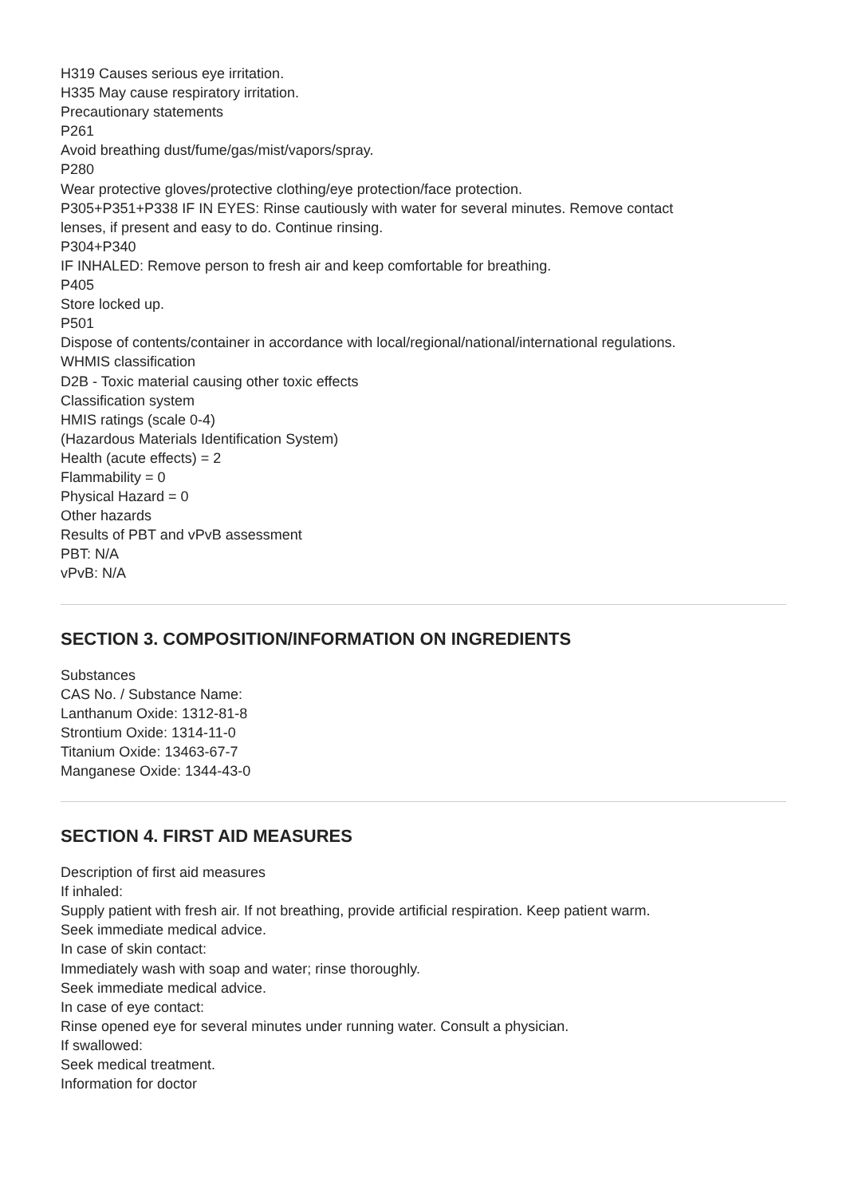H319 Causes serious eye irritation.
H335 May cause respiratory irritation.
Precautionary statements
P261
Avoid breathing dust/fume/gas/mist/vapors/spray.
P280
Wear protective gloves/protective clothing/eye protection/face protection.
P305+P351+P338 IF IN EYES: Rinse cautiously with water for several minutes. Remove contact
lenses, if present and easy to do. Continue rinsing.
P304+P340
IF INHALED: Remove person to fresh air and keep comfortable for breathing.
P405
Store locked up.
P501
Dispose of contents/container in accordance with local/regional/national/international regulations.
WHMIS classification
D2B - Toxic material causing other toxic effects
Classification system
HMIS ratings (scale 0-4)
(Hazardous Materials Identification System)
Health (acute effects) = 2
Flammability = 0
Physical Hazard = 0
Other hazards
Results of PBT and vPvB assessment
PBT: N/A
vPvB: N/A
SECTION 3. COMPOSITION/INFORMATION ON INGREDIENTS
Substances
CAS No. / Substance Name:
Lanthanum Oxide: 1312-81-8
Strontium Oxide: 1314-11-0
Titanium Oxide: 13463-67-7
Manganese Oxide: 1344-43-0
SECTION 4. FIRST AID MEASURES
Description of first aid measures
If inhaled:
Supply patient with fresh air. If not breathing, provide artificial respiration. Keep patient warm.
Seek immediate medical advice.
In case of skin contact:
Immediately wash with soap and water; rinse thoroughly.
Seek immediate medical advice.
In case of eye contact:
Rinse opened eye for several minutes under running water. Consult a physician.
If swallowed:
Seek medical treatment.
Information for doctor